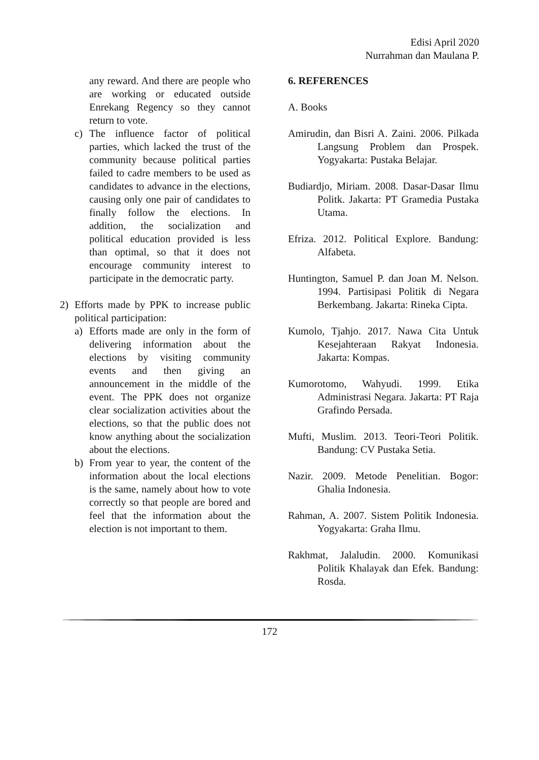Edisi April 2020
Nurrahman dan Maulana P.
any reward. And there are people who are working or educated outside Enrekang Regency so they cannot return to vote.
c) The influence factor of political parties, which lacked the trust of the community because political parties failed to cadre members to be used as candidates to advance in the elections, causing only one pair of candidates to finally follow the elections. In addition, the socialization and political education provided is less than optimal, so that it does not encourage community interest to participate in the democratic party.
2) Efforts made by PPK to increase public political participation:
a) Efforts made are only in the form of delivering information about the elections by visiting community events and then giving an announcement in the middle of the event. The PPK does not organize clear socialization activities about the elections, so that the public does not know anything about the socialization about the elections.
b) From year to year, the content of the information about the local elections is the same, namely about how to vote correctly so that people are bored and feel that the information about the election is not important to them.
6. REFERENCES
A. Books
Amirudin, dan Bisri A. Zaini. 2006. Pilkada Langsung Problem dan Prospek. Yogyakarta: Pustaka Belajar.
Budiardjo, Miriam. 2008. Dasar-Dasar Ilmu Politk. Jakarta: PT Gramedia Pustaka Utama.
Efriza. 2012. Political Explore. Bandung: Alfabeta.
Huntington, Samuel P. dan Joan M. Nelson. 1994. Partisipasi Politik di Negara Berkembang. Jakarta: Rineka Cipta.
Kumolo, Tjahjo. 2017. Nawa Cita Untuk Kesejahteraan Rakyat Indonesia. Jakarta: Kompas.
Kumorotomo, Wahyudi. 1999. Etika Administrasi Negara. Jakarta: PT Raja Grafindo Persada.
Mufti, Muslim. 2013. Teori-Teori Politik. Bandung: CV Pustaka Setia.
Nazir. 2009. Metode Penelitian. Bogor: Ghalia Indonesia.
Rahman, A. 2007. Sistem Politik Indonesia. Yogyakarta: Graha Ilmu.
Rakhmat, Jalaludin. 2000. Komunikasi Politik Khalayak dan Efek. Bandung: Rosda.
172